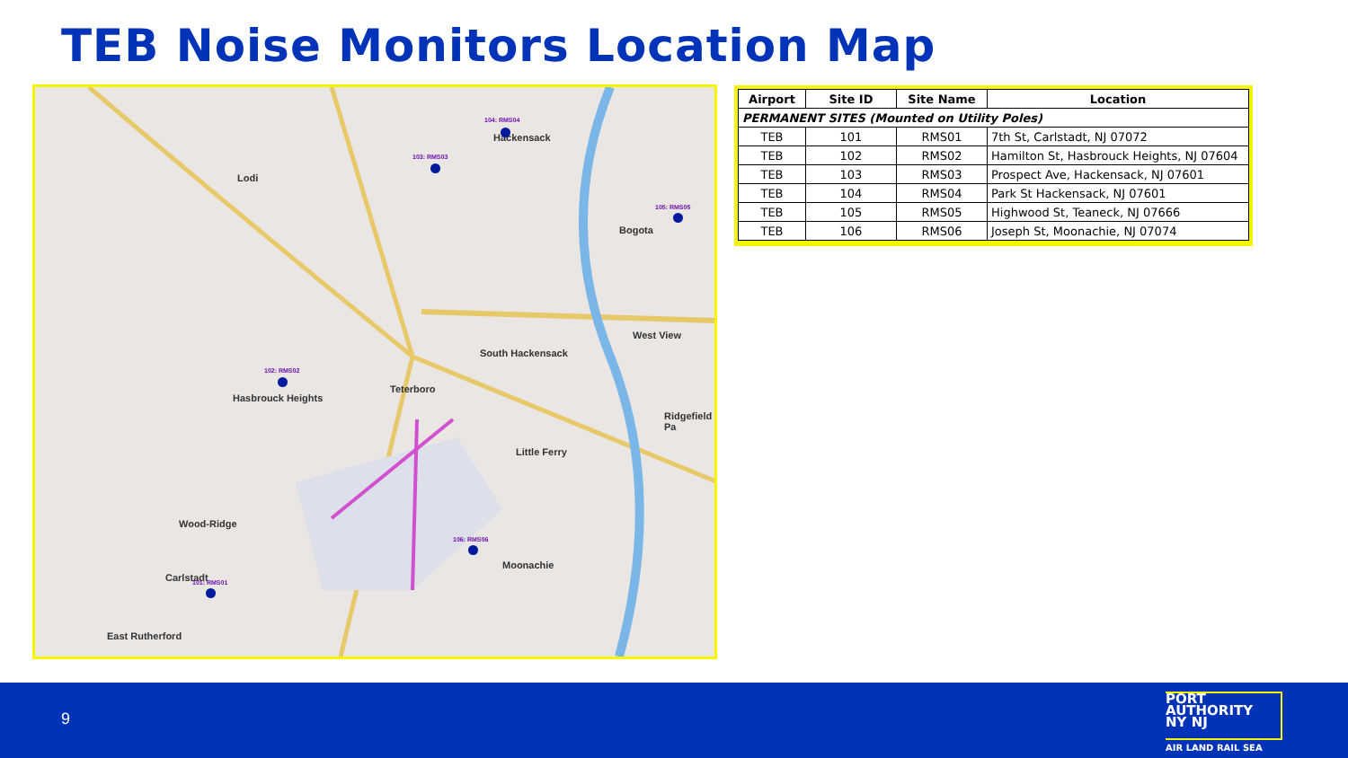TEB Noise Monitors Location Map
Hackensack
Lodi
Bogota
West View
South Hackensack
Teterboro
Hasbrouck Heights
Ridgefield Pa
Little Ferry
Wood-Ridge
Moonachie
Carlstadt
East Rutherford
104: RMS04
103: RMS03
105: RMS05
102: RMS02
106: RMS06
101: RMS01
| Airport | Site ID | Site Name | Location |
| --- | --- | --- | --- |
| PERMANENT SITES (Mounted on Utility Poles) | | | |
| TEB | 101 | RMS01 | 7th St, Carlstadt, NJ 07072 |
| TEB | 102 | RMS02 | Hamilton St, Hasbrouck Heights, NJ 07604 |
| TEB | 103 | RMS03 | Prospect Ave, Hackensack, NJ 07601 |
| TEB | 104 | RMS04 | Park St Hackensack, NJ 07601 |
| TEB | 105 | RMS05 | Highwood St, Teaneck, NJ 07666 |
| TEB | 106 | RMS06 | Joseph St, Moonachie, NJ 07074 |
9
PORT
AUTHORITY
NY NJ
AIR LAND RAIL SEA